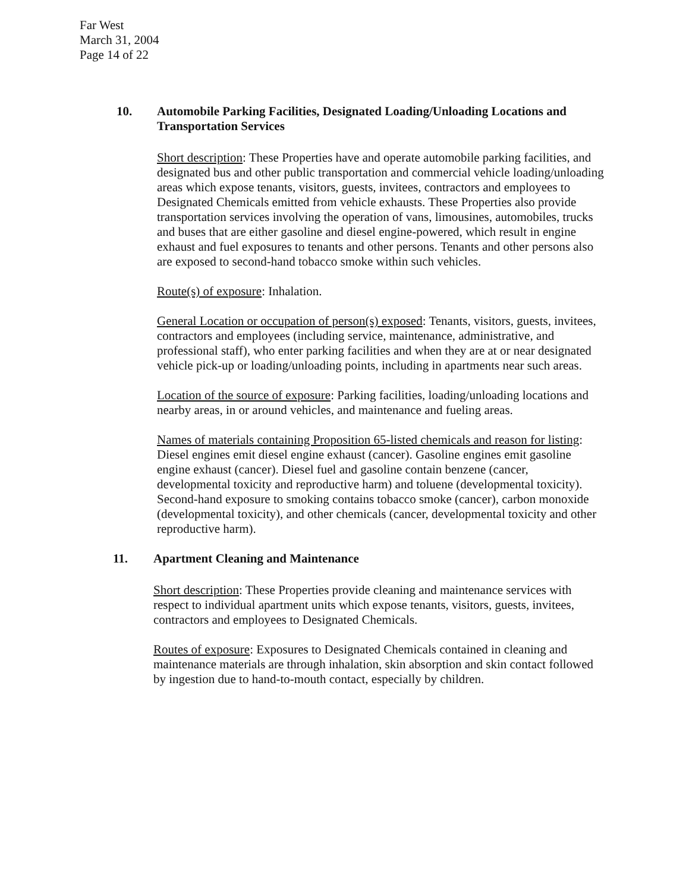Far West
March 31, 2004
Page 14 of 22
10. Automobile Parking Facilities, Designated Loading/Unloading Locations and Transportation Services
Short description: These Properties have and operate automobile parking facilities, and designated bus and other public transportation and commercial vehicle loading/unloading areas which expose tenants, visitors, guests, invitees, contractors and employees to Designated Chemicals emitted from vehicle exhausts. These Properties also provide transportation services involving the operation of vans, limousines, automobiles, trucks and buses that are either gasoline and diesel engine-powered, which result in engine exhaust and fuel exposures to tenants and other persons. Tenants and other persons also are exposed to second-hand tobacco smoke within such vehicles.
Route(s) of exposure: Inhalation.
General Location or occupation of person(s) exposed: Tenants, visitors, guests, invitees, contractors and employees (including service, maintenance, administrative, and professional staff), who enter parking facilities and when they are at or near designated vehicle pick-up or loading/unloading points, including in apartments near such areas.
Location of the source of exposure: Parking facilities, loading/unloading locations and nearby areas, in or around vehicles, and maintenance and fueling areas.
Names of materials containing Proposition 65-listed chemicals and reason for listing: Diesel engines emit diesel engine exhaust (cancer). Gasoline engines emit gasoline engine exhaust (cancer). Diesel fuel and gasoline contain benzene (cancer, developmental toxicity and reproductive harm) and toluene (developmental toxicity). Second-hand exposure to smoking contains tobacco smoke (cancer), carbon monoxide (developmental toxicity), and other chemicals (cancer, developmental toxicity and other reproductive harm).
11. Apartment Cleaning and Maintenance
Short description: These Properties provide cleaning and maintenance services with respect to individual apartment units which expose tenants, visitors, guests, invitees, contractors and employees to Designated Chemicals.
Routes of exposure: Exposures to Designated Chemicals contained in cleaning and maintenance materials are through inhalation, skin absorption and skin contact followed by ingestion due to hand-to-mouth contact, especially by children.